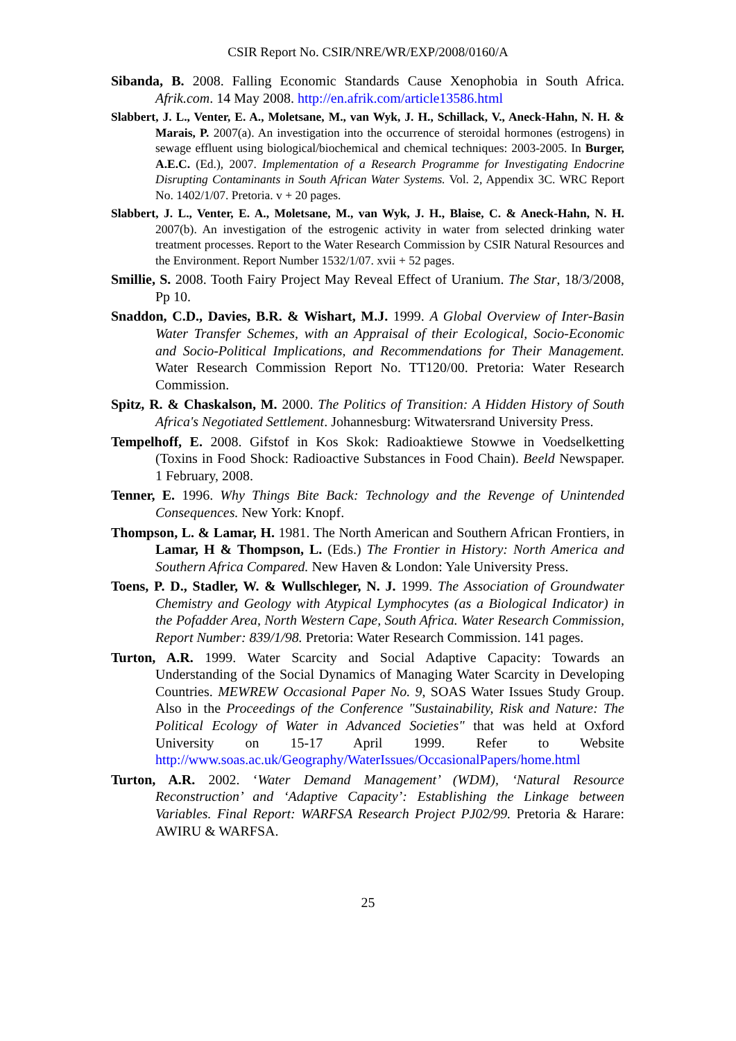CSIR Report No. CSIR/NRE/WR/EXP/2008/0160/A
Sibanda, B. 2008. Falling Economic Standards Cause Xenophobia in South Africa. Afrik.com. 14 May 2008. http://en.afrik.com/article13586.html
Slabbert, J. L., Venter, E. A., Moletsane, M., van Wyk, J. H., Schillack, V., Aneck-Hahn, N. H. & Marais, P. 2007(a). An investigation into the occurrence of steroidal hormones (estrogens) in sewage effluent using biological/biochemical and chemical techniques: 2003-2005. In Burger, A.E.C. (Ed.), 2007. Implementation of a Research Programme for Investigating Endocrine Disrupting Contaminants in South African Water Systems. Vol. 2, Appendix 3C. WRC Report No. 1402/1/07. Pretoria. v + 20 pages.
Slabbert, J. L., Venter, E. A., Moletsane, M., van Wyk, J. H., Blaise, C. & Aneck-Hahn, N. H. 2007(b). An investigation of the estrogenic activity in water from selected drinking water treatment processes. Report to the Water Research Commission by CSIR Natural Resources and the Environment. Report Number 1532/1/07. xvii + 52 pages.
Smillie, S. 2008. Tooth Fairy Project May Reveal Effect of Uranium. The Star, 18/3/2008, Pp 10.
Snaddon, C.D., Davies, B.R. & Wishart, M.J. 1999. A Global Overview of Inter-Basin Water Transfer Schemes, with an Appraisal of their Ecological, Socio-Economic and Socio-Political Implications, and Recommendations for Their Management. Water Research Commission Report No. TT120/00. Pretoria: Water Research Commission.
Spitz, R. & Chaskalson, M. 2000. The Politics of Transition: A Hidden History of South Africa's Negotiated Settlement. Johannesburg: Witwatersrand University Press.
Tempelhoff, E. 2008. Gifstof in Kos Skok: Radioaktiewe Stowwe in Voedselketting (Toxins in Food Shock: Radioactive Substances in Food Chain). Beeld Newspaper. 1 February, 2008.
Tenner, E. 1996. Why Things Bite Back: Technology and the Revenge of Unintended Consequences. New York: Knopf.
Thompson, L. & Lamar, H. 1981. The North American and Southern African Frontiers, in Lamar, H & Thompson, L. (Eds.) The Frontier in History: North America and Southern Africa Compared. New Haven & London: Yale University Press.
Toens, P. D., Stadler, W. & Wullschleger, N. J. 1999. The Association of Groundwater Chemistry and Geology with Atypical Lymphocytes (as a Biological Indicator) in the Pofadder Area, North Western Cape, South Africa. Water Research Commission, Report Number: 839/1/98. Pretoria: Water Research Commission. 141 pages.
Turton, A.R. 1999. Water Scarcity and Social Adaptive Capacity: Towards an Understanding of the Social Dynamics of Managing Water Scarcity in Developing Countries. MEWREW Occasional Paper No. 9, SOAS Water Issues Study Group. Also in the Proceedings of the Conference "Sustainability, Risk and Nature: The Political Ecology of Water in Advanced Societies" that was held at Oxford University on 15-17 April 1999. Refer to Website http://www.soas.ac.uk/Geography/WaterIssues/OccasionalPapers/home.html
Turton, A.R. 2002. ‘Water Demand Management’ (WDM), ‘Natural Resource Reconstruction’ and ‘Adaptive Capacity’: Establishing the Linkage between Variables. Final Report: WARFSA Research Project PJ02/99. Pretoria & Harare: AWIRU & WARFSA.
25